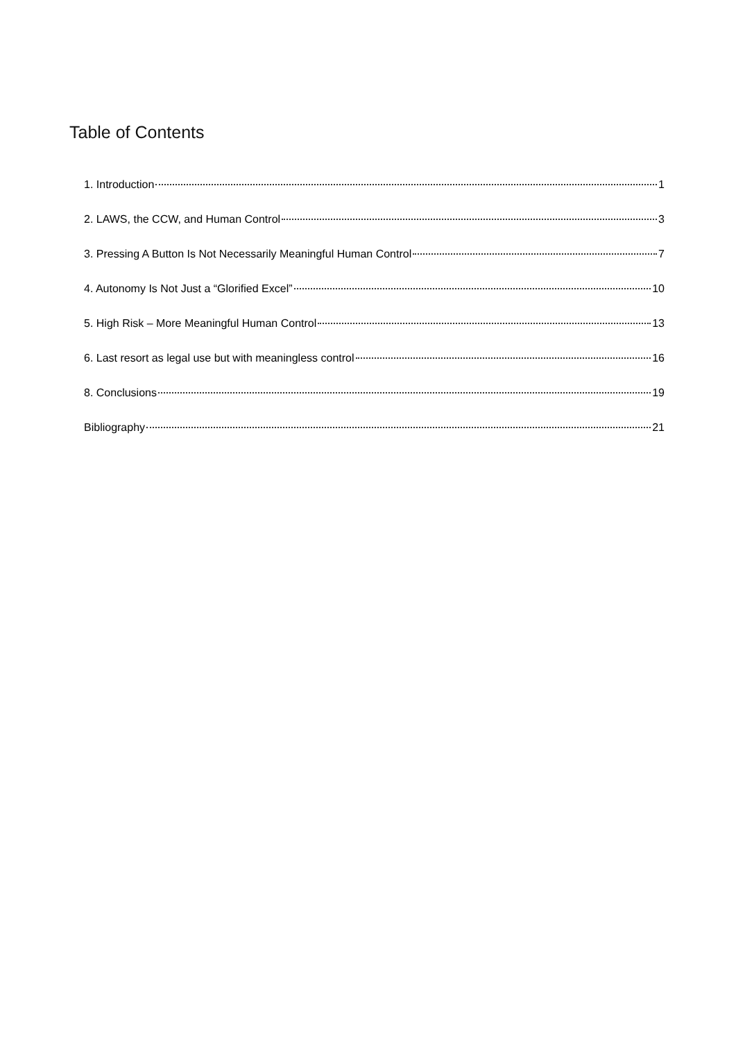Table of Contents
1. Introduction 1
2. LAWS, the CCW, and Human Control 3
3. Pressing A Button Is Not Necessarily Meaningful Human Control 7
4. Autonomy Is Not Just a “Glorified Excel” 10
5. High Risk – More Meaningful Human Control 13
6. Last resort as legal use but with meaningless control 16
8. Conclusions 19
Bibliography 21